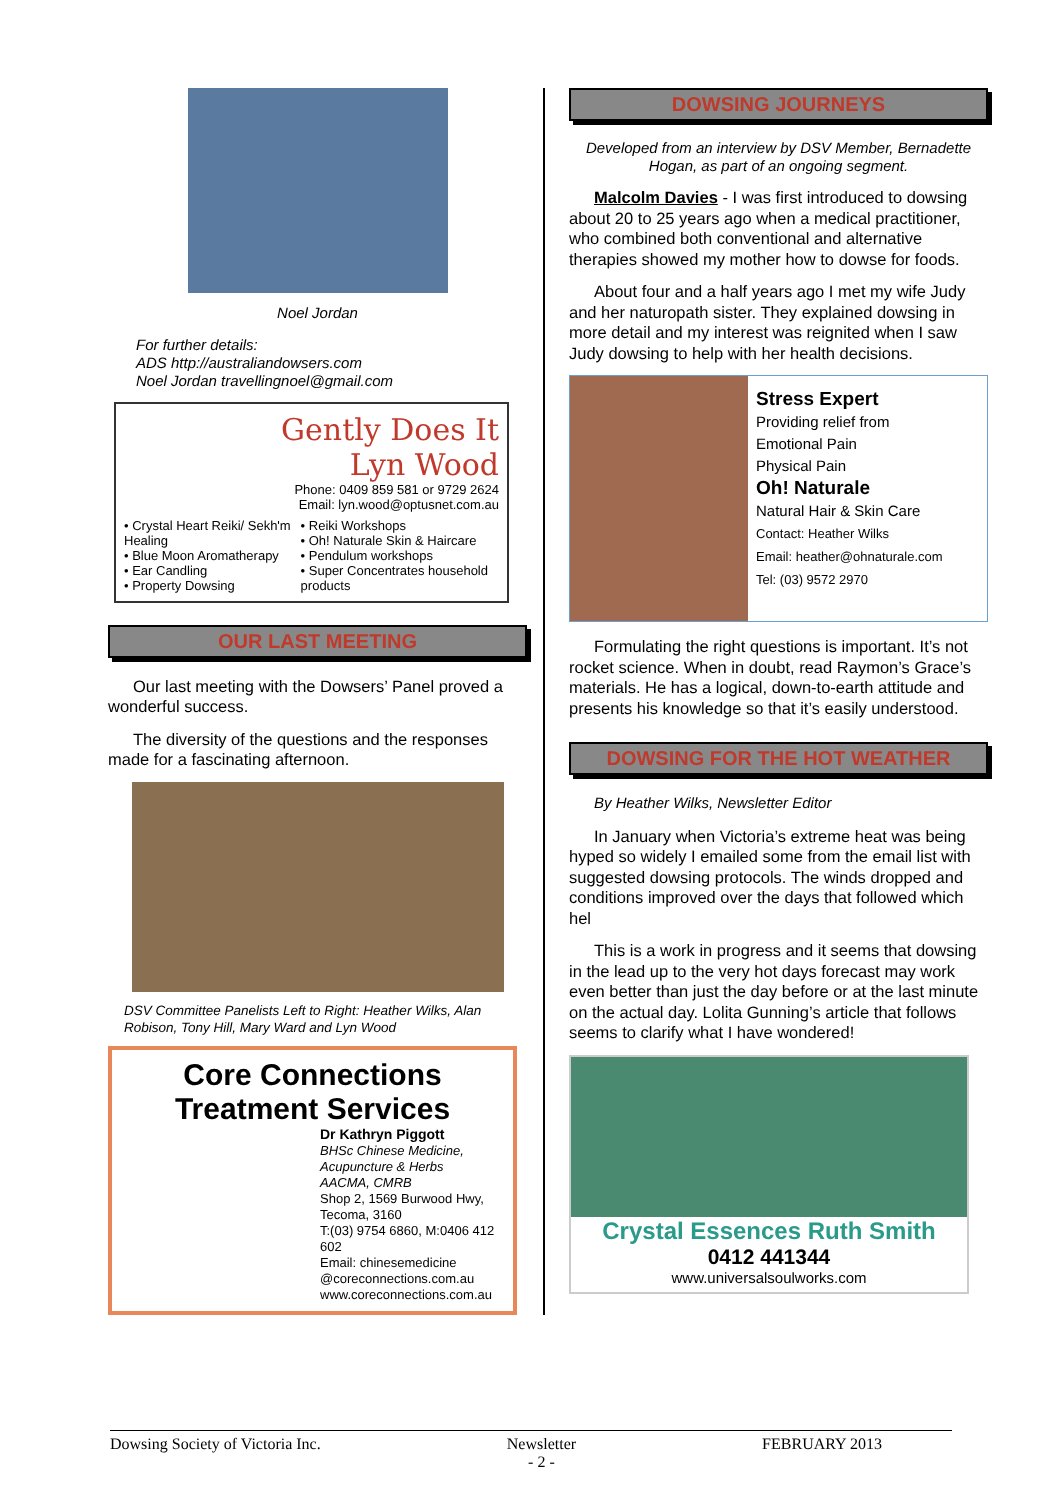Noel Jordan
For further details:
ADS http://australiandowsers.com
Noel Jordan travellingnoel@gmail.com
Gently Does It
Lyn Wood
Phone: 0409 859 581 or 9729 2624
Email: lyn.wood@optusnet.com.au
• Crystal Heart Reiki/ Sekh'm Healing
• Blue Moon Aromatherapy
• Ear Candling
• Property Dowsing
• Reiki Workshops
• Oh! Naturale Skin & Haircare
• Pendulum workshops
• Super Concentrates household products
OUR LAST MEETING
Our last meeting with the Dowsers’ Panel proved a wonderful success.
The diversity of the questions and the responses made for a fascinating afternoon.
DSV Committee Panelists Left to Right: Heather Wilks, Alan Robison, Tony Hill, Mary Ward and Lyn Wood
Core Connections
Treatment Services
Dr Kathryn Piggott
BHSc Chinese Medicine, Acupuncture & Herbs
AACMA, CMRB
Shop 2, 1569 Burwood Hwy, Tecoma, 3160
T:(03) 9754 6860, M:0406 412 602
Email: chinesemedicine @coreconnections.com.au
www.coreconnections.com.au
DOWSING JOURNEYS
Developed from an interview by DSV Member, Bernadette Hogan, as part of an ongoing segment.
Malcolm Davies - I was first introduced to dowsing about 20 to 25 years ago when a medical practitioner, who combined both conventional and alternative therapies showed my mother how to dowse for foods.
About four and a half years ago I met my wife Judy and her naturopath sister. They explained dowsing in more detail and my interest was reignited when I saw Judy dowsing to help with her health decisions.
Stress Expert
Providing relief from
Emotional Pain
Physical Pain
Oh! Naturale
Natural Hair & Skin Care
Contact: Heather Wilks
Email: heather@ohnaturale.com
Tel: (03) 9572 2970
Formulating the right questions is important. It’s not rocket science. When in doubt, read Raymon’s Grace’s materials. He has a logical, down-to-earth attitude and presents his knowledge so that it’s easily understood.
DOWSING FOR THE HOT WEATHER
By Heather Wilks, Newsletter Editor
In January when Victoria’s extreme heat was being hyped so widely I emailed some from the email list with suggested dowsing protocols. The winds dropped and conditions improved over the days that followed which hel
This is a work in progress and it seems that dowsing in the lead up to the very hot days forecast may work even better than just the day before or at the last minute on the actual day. Lolita Gunning’s article that follows seems to clarify what I have wondered!
Crystal Essences Ruth Smith
0412 441344
www.universalsoulworks.com
Dowsing Society of Victoria Inc. Newsletter
- 2 - FEBRUARY 2013